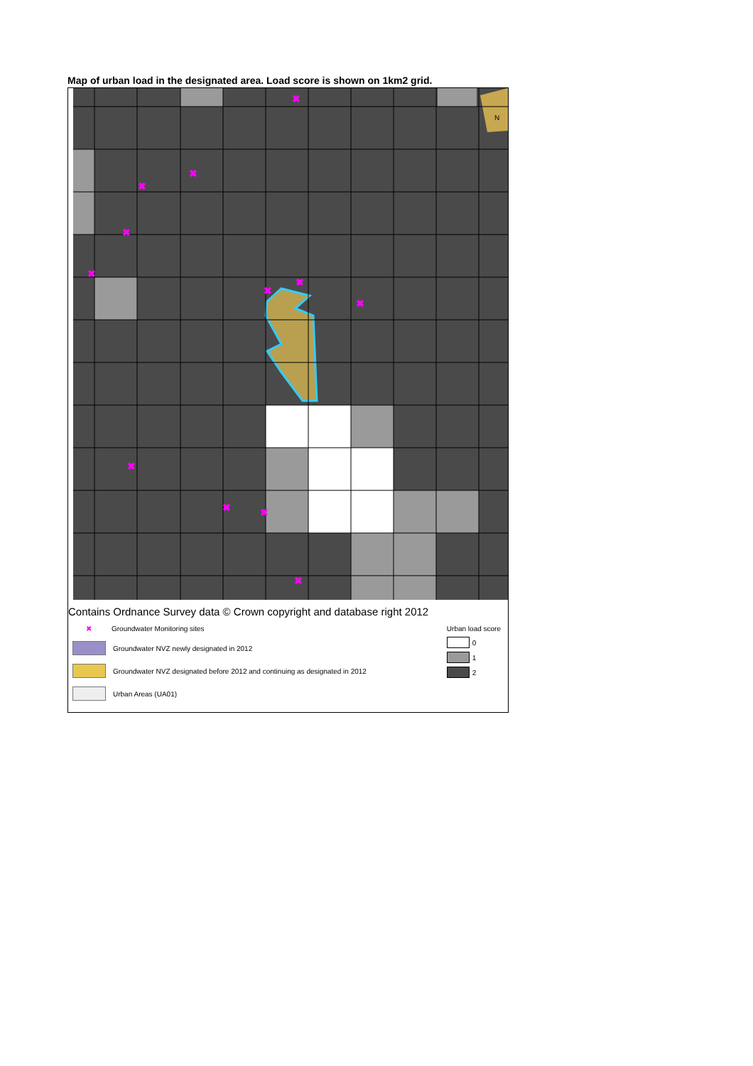Map of urban load in the designated area. Load score is shown on 1km2 grid.
✖
✖
✖
✖
✖
✖
✖
✖
✖
✖
✖
✖
N
Contains Ordnance Survey data © Crown copyright and database right 2012
✖ Groundwater Monitoring sites
Groundwater NVZ newly designated in 2012
Groundwater NVZ designated before 2012 and continuing as designated in 2012
Urban Areas (UA01)
Urban load score
0
1
2